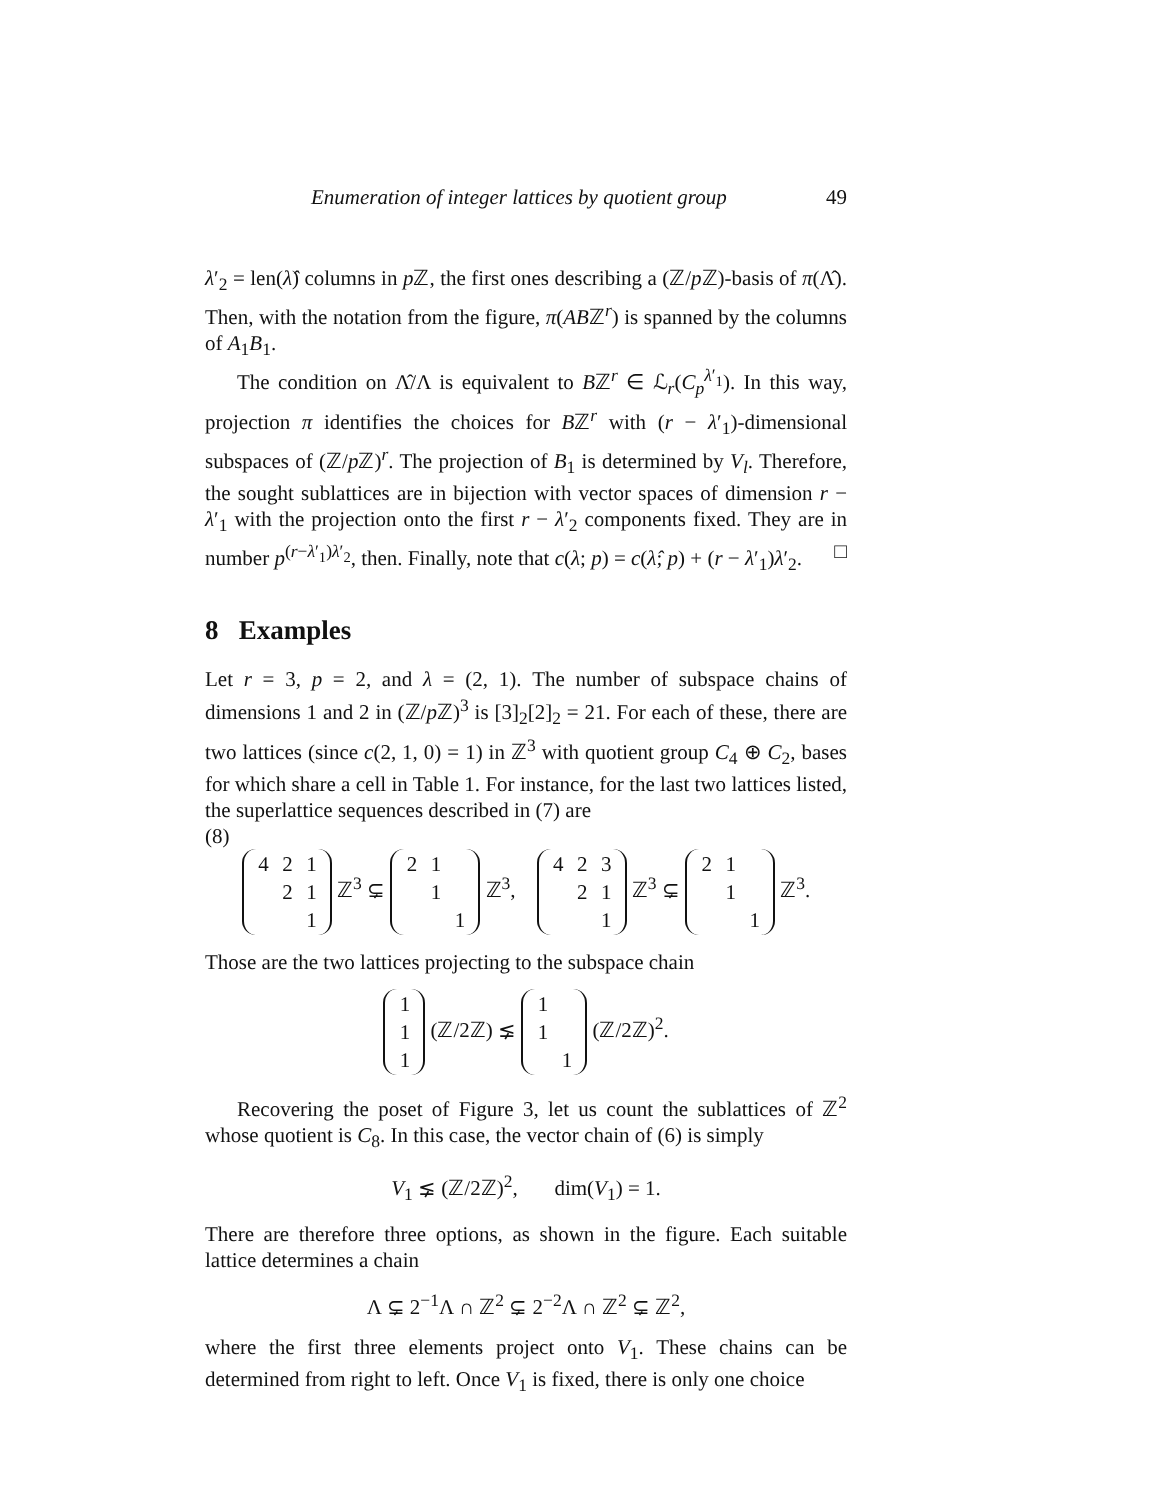Enumeration of integer lattices by quotient group 49
λ′<sub>2</sub> = len(λ̂) columns in p ℤ, the first ones describing a (ℤ/p ℤ)-basis of π(Λ̂). Then, with the notation from the figure, π(ABℤ<sup>r</sup>) is spanned by the columns of A<sub>1</sub>B<sub>1</sub>.
The condition on Λ̂/Λ is equivalent to Bℤ<sup>r</sup> ∈ ℒ<sub>r</sub>(C<sub>p</sub><sup>λ′<sub>1</sub></sup>). In this way, projection π identifies the choices for Bℤ<sup>r</sup> with (r − λ′<sub>1</sub>)-dimensional subspaces of (ℤ/p ℤ)<sup>r</sup>. The projection of B<sub>1</sub> is determined by V<sub>l</sub>. Therefore, the sought sublattices are in bijection with vector spaces of dimension r − λ′<sub>1</sub> with the projection onto the first r − λ′<sub>2</sub> components fixed. They are in number p<sup>(r−λ′<sub>1</sub>)λ′<sub>2</sub></sup>, then. Finally, note that c(λ; p) = c(λ̂; p) + (r − λ′<sub>1</sub>)λ′<sub>2</sub>. □
8 Examples
Let r = 3, p = 2, and λ = (2, 1). The number of subspace chains of dimensions 1 and 2 in (ℤ/p ℤ)<sup>3</sup> is [3]<sub>2</sub>[2]<sub>2</sub> = 21. For each of these, there are two lattices (since c(2, 1, 0) = 1) in ℤ<sup>3</sup> with quotient group C<sub>4</sub> ⊕ C<sub>2</sub>, bases for which share a cell in Table 1. For instance, for the last two lattices listed, the superlattice sequences described in (7) are
(8)
| 4 | 2 | 1 |
| | 2 | 1 |
| | | 1 |
ℤ<sup>3</sup> ⊊
| 2 | 1 | |
| | 1 | |
| | | 1 |
ℤ<sup>3</sup>,
| 4 | 2 | 3 |
| | 2 | 1 |
| | | 1 |
ℤ<sup>3</sup> ⊊
| 2 | 1 | |
| | 1 | |
| | | 1 |
ℤ<sup>3</sup>.
Those are the two lattices projecting to the subspace chain
| 1 |
| 1 |
| 1 |
(ℤ/2ℤ) ⪇
| 1 | |
| 1 | |
| | 1 |
(ℤ/2ℤ)<sup>2</sup>.
Recovering the poset of Figure 3, let us count the sublattices of ℤ<sup>2</sup> whose quotient is C<sub>8</sub>. In this case, the vector chain of (6) is simply
V<sub>1</sub> ⪇ (ℤ/2ℤ)<sup>2</sup>, dim(V<sub>1</sub>) = 1.
There are therefore three options, as shown in the figure. Each suitable lattice determines a chain
Λ ⊊ 2<sup>−1</sup>Λ ∩ ℤ<sup>2</sup> ⊊ 2<sup>−2</sup>Λ ∩ ℤ<sup>2</sup> ⊊ ℤ<sup>2</sup>,
where the first three elements project onto V<sub>1</sub>. These chains can be determined from right to left. Once V<sub>1</sub> is fixed, there is only one choice